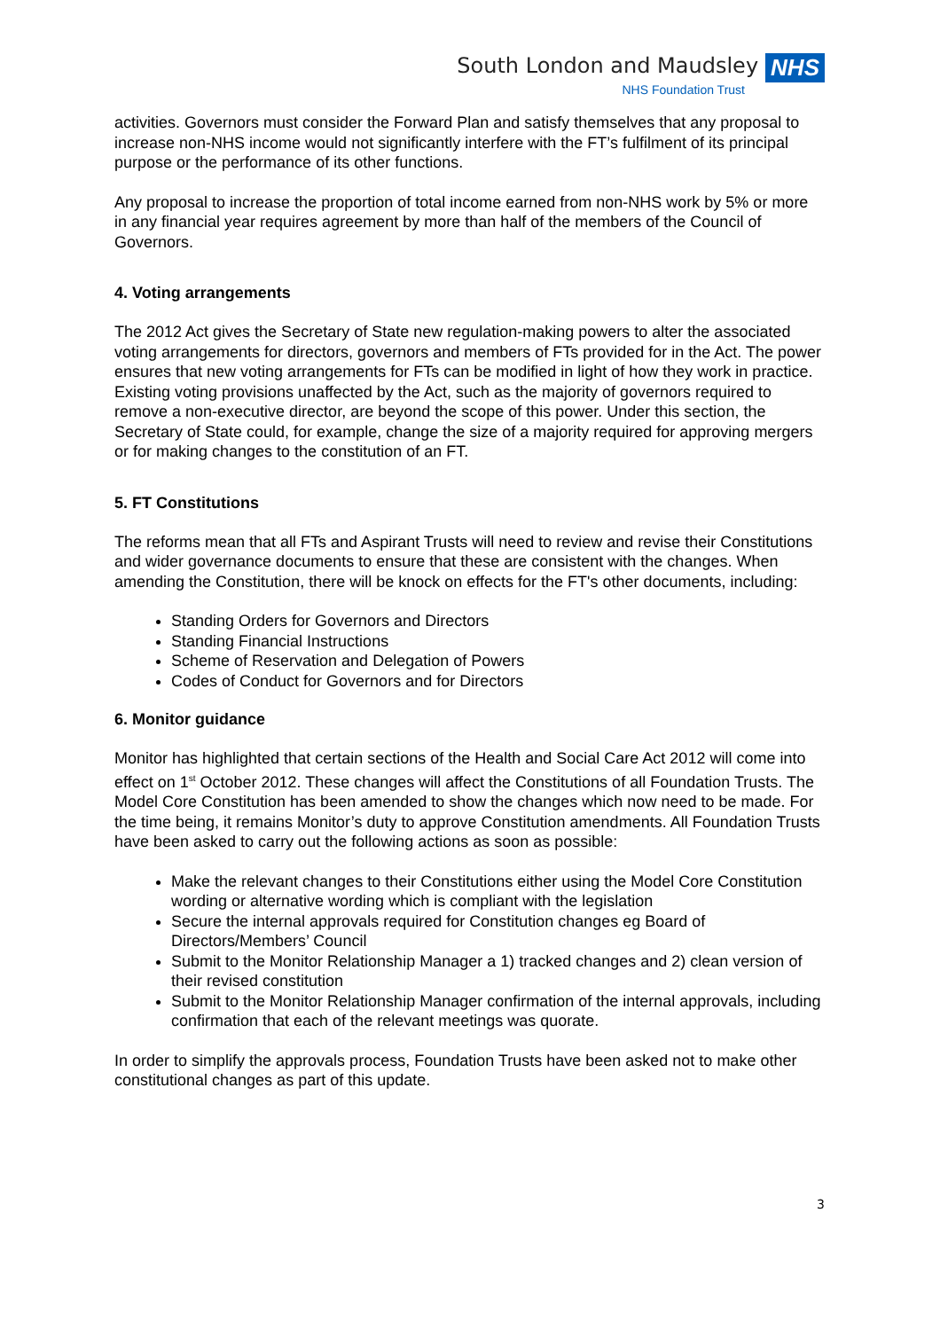South London and Maudsley NHS
NHS Foundation Trust
activities. Governors must consider the Forward Plan and satisfy themselves that any proposal to increase non-NHS income would not significantly interfere with the FT’s fulfilment of its principal purpose or the performance of its other functions.
Any proposal to increase the proportion of total income earned from non-NHS work by 5% or more in any financial year requires agreement by more than half of the members of the Council of Governors.
4. Voting arrangements
The 2012 Act gives the Secretary of State new regulation-making powers to alter the associated voting arrangements for directors, governors and members of FTs provided for in the Act. The power ensures that new voting arrangements for FTs can be modified in light of how they work in practice. Existing voting provisions unaffected by the Act, such as the majority of governors required to remove a non-executive director, are beyond the scope of this power. Under this section, the Secretary of State could, for example, change the size of a majority required for approving mergers or for making changes to the constitution of an FT.
5. FT Constitutions
The reforms mean that all FTs and Aspirant Trusts will need to review and revise their Constitutions and wider governance documents to ensure that these are consistent with the changes. When amending the Constitution, there will be knock on effects for the FT's other documents, including:
Standing Orders for Governors and Directors
Standing Financial Instructions
Scheme of Reservation and Delegation of Powers
Codes of Conduct for Governors and for Directors
6. Monitor guidance
Monitor has highlighted that certain sections of the Health and Social Care Act 2012 will come into effect on 1<sup>st</sup> October 2012. These changes will affect the Constitutions of all Foundation Trusts. The Model Core Constitution has been amended to show the changes which now need to be made. For the time being, it remains Monitor’s duty to approve Constitution amendments. All Foundation Trusts have been asked to carry out the following actions as soon as possible:
Make the relevant changes to their Constitutions either using the Model Core Constitution wording or alternative wording which is compliant with the legislation
Secure the internal approvals required for Constitution changes eg Board of Directors/Members’ Council
Submit to the Monitor Relationship Manager a 1) tracked changes and 2) clean version of their revised constitution
Submit to the Monitor Relationship Manager confirmation of the internal approvals, including confirmation that each of the relevant meetings was quorate.
In order to simplify the approvals process, Foundation Trusts have been asked not to make other constitutional changes as part of this update.
3